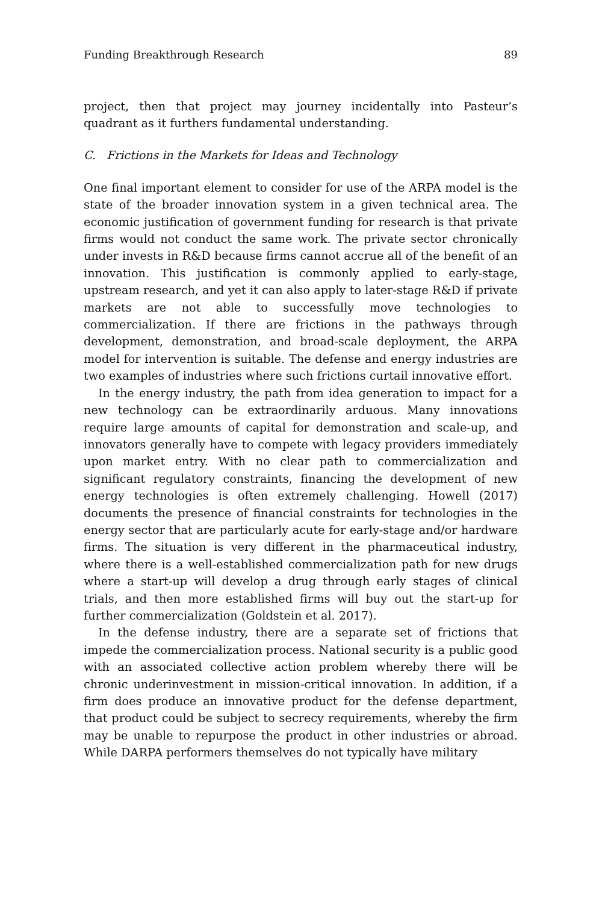Funding Breakthrough Research 89
project, then that project may journey incidentally into Pasteur’s quadrant as it furthers fundamental understanding.
C. Frictions in the Markets for Ideas and Technology
One final important element to consider for use of the ARPA model is the state of the broader innovation system in a given technical area. The economic justification of government funding for research is that private firms would not conduct the same work. The private sector chronically under invests in R&D because firms cannot accrue all of the benefit of an innovation. This justification is commonly applied to early-stage, upstream research, and yet it can also apply to later-stage R&D if private markets are not able to successfully move technologies to commercialization. If there are frictions in the pathways through development, demonstration, and broad-scale deployment, the ARPA model for intervention is suitable. The defense and energy industries are two examples of industries where such frictions curtail innovative effort.
In the energy industry, the path from idea generation to impact for a new technology can be extraordinarily arduous. Many innovations require large amounts of capital for demonstration and scale-up, and innovators generally have to compete with legacy providers immediately upon market entry. With no clear path to commercialization and significant regulatory constraints, financing the development of new energy technologies is often extremely challenging. Howell (2017) documents the presence of financial constraints for technologies in the energy sector that are particularly acute for early-stage and/or hardware firms. The situation is very different in the pharmaceutical industry, where there is a well-established commercialization path for new drugs where a start-up will develop a drug through early stages of clinical trials, and then more established firms will buy out the start-up for further commercialization (Goldstein et al. 2017).
In the defense industry, there are a separate set of frictions that impede the commercialization process. National security is a public good with an associated collective action problem whereby there will be chronic underinvestment in mission-critical innovation. In addition, if a firm does produce an innovative product for the defense department, that product could be subject to secrecy requirements, whereby the firm may be unable to repurpose the product in other industries or abroad. While DARPA performers themselves do not typically have military